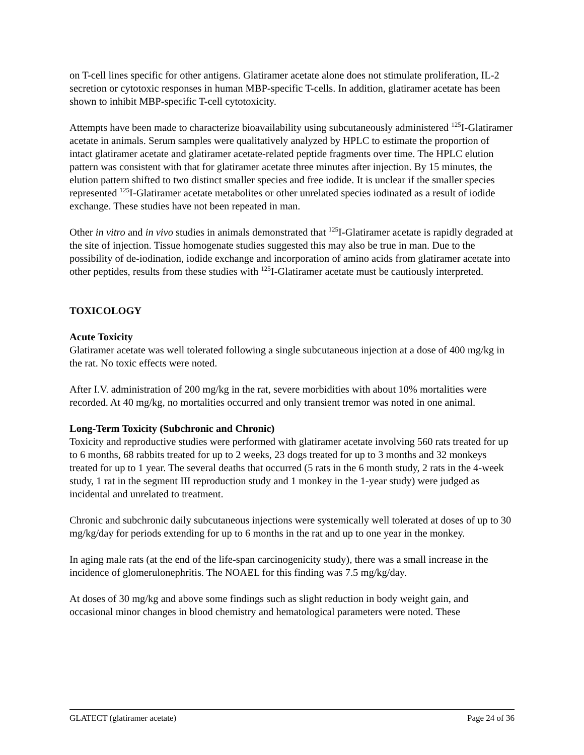on T-cell lines specific for other antigens. Glatiramer acetate alone does not stimulate proliferation, IL-2 secretion or cytotoxic responses in human MBP-specific T-cells. In addition, glatiramer acetate has been shown to inhibit MBP-specific T-cell cytotoxicity.
Attempts have been made to characterize bioavailability using subcutaneously administered <sup>125</sup>I-Glatiramer acetate in animals. Serum samples were qualitatively analyzed by HPLC to estimate the proportion of intact glatiramer acetate and glatiramer acetate-related peptide fragments over time. The HPLC elution pattern was consistent with that for glatiramer acetate three minutes after injection. By 15 minutes, the elution pattern shifted to two distinct smaller species and free iodide. It is unclear if the smaller species represented <sup>125</sup>I-Glatiramer acetate metabolites or other unrelated species iodinated as a result of iodide exchange. These studies have not been repeated in man.
Other in vitro and in vivo studies in animals demonstrated that <sup>125</sup>I-Glatiramer acetate is rapidly degraded at the site of injection. Tissue homogenate studies suggested this may also be true in man. Due to the possibility of de-iodination, iodide exchange and incorporation of amino acids from glatiramer acetate into other peptides, results from these studies with <sup>125</sup>I-Glatiramer acetate must be cautiously interpreted.
TOXICOLOGY
Acute Toxicity
Glatiramer acetate was well tolerated following a single subcutaneous injection at a dose of 400 mg/kg in the rat. No toxic effects were noted.
After I.V. administration of 200 mg/kg in the rat, severe morbidities with about 10% mortalities were recorded. At 40 mg/kg, no mortalities occurred and only transient tremor was noted in one animal.
Long-Term Toxicity (Subchronic and Chronic)
Toxicity and reproductive studies were performed with glatiramer acetate involving 560 rats treated for up to 6 months, 68 rabbits treated for up to 2 weeks, 23 dogs treated for up to 3 months and 32 monkeys treated for up to 1 year. The several deaths that occurred (5 rats in the 6 month study, 2 rats in the 4-week study, 1 rat in the segment III reproduction study and 1 monkey in the 1-year study) were judged as incidental and unrelated to treatment.
Chronic and subchronic daily subcutaneous injections were systemically well tolerated at doses of up to 30 mg/kg/day for periods extending for up to 6 months in the rat and up to one year in the monkey.
In aging male rats (at the end of the life-span carcinogenicity study), there was a small increase in the incidence of glomerulonephritis. The NOAEL for this finding was 7.5 mg/kg/day.
At doses of 30 mg/kg and above some findings such as slight reduction in body weight gain, and occasional minor changes in blood chemistry and hematological parameters were noted. These
GLATECT (glatiramer acetate) Page 24 of 36